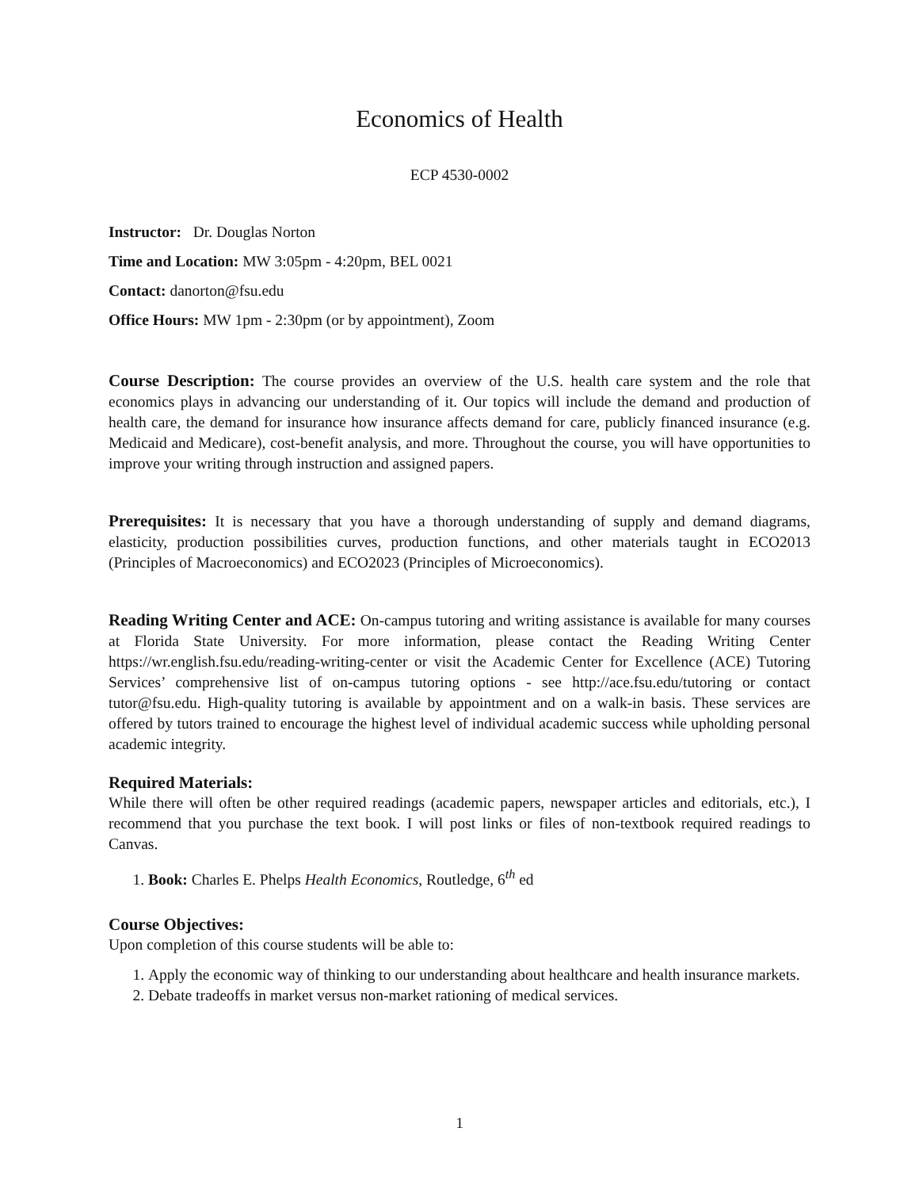Economics of Health
ECP 4530-0002
Instructor: Dr. Douglas Norton
Time and Location: MW 3:05pm - 4:20pm, BEL 0021
Contact: danorton@fsu.edu
Office Hours: MW 1pm - 2:30pm (or by appointment), Zoom
Course Description: The course provides an overview of the U.S. health care system and the role that economics plays in advancing our understanding of it. Our topics will include the demand and production of health care, the demand for insurance how insurance affects demand for care, publicly financed insurance (e.g. Medicaid and Medicare), cost-benefit analysis, and more. Throughout the course, you will have opportunities to improve your writing through instruction and assigned papers.
Prerequisites: It is necessary that you have a thorough understanding of supply and demand diagrams, elasticity, production possibilities curves, production functions, and other materials taught in ECO2013 (Principles of Macroeconomics) and ECO2023 (Principles of Microeconomics).
Reading Writing Center and ACE: On-campus tutoring and writing assistance is available for many courses at Florida State University. For more information, please contact the Reading Writing Center https://wr.english.fsu.edu/reading-writing-center or visit the Academic Center for Excellence (ACE) Tutoring Services’ comprehensive list of on-campus tutoring options - see http://ace.fsu.edu/tutoring or contact tutor@fsu.edu. High-quality tutoring is available by appointment and on a walk-in basis. These services are offered by tutors trained to encourage the highest level of individual academic success while upholding personal academic integrity.
Required Materials:
While there will often be other required readings (academic papers, newspaper articles and editorials, etc.), I recommend that you purchase the text book. I will post links or files of non-textbook required readings to Canvas.
1. Book: Charles E. Phelps Health Economics, Routledge, 6<sup>th</sup> ed
Course Objectives:
Upon completion of this course students will be able to:
1. Apply the economic way of thinking to our understanding about healthcare and health insurance markets.
2. Debate tradeoffs in market versus non-market rationing of medical services.
1